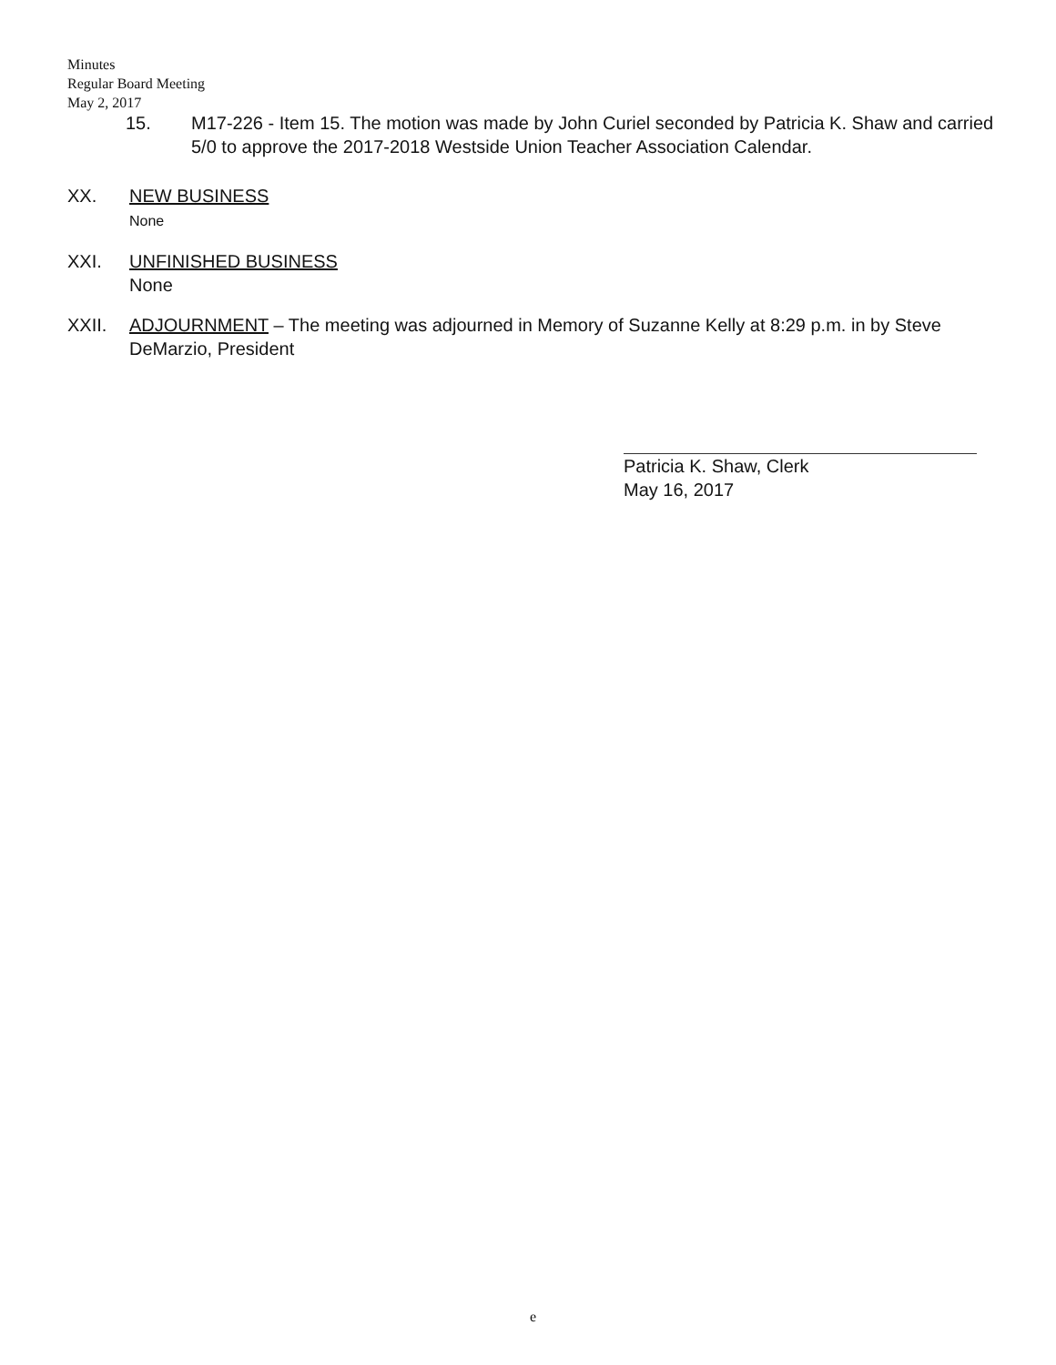Minutes
Regular Board Meeting
May 2, 2017
15. M17-226 - Item 15. The motion was made by John Curiel seconded by Patricia K. Shaw and carried 5/0 to approve the 2017-2018 Westside Union Teacher Association Calendar.
XX. NEW BUSINESS
None
XXI. UNFINISHED BUSINESS
None
XXII. ADJOURNMENT – The meeting was adjourned in Memory of Suzanne Kelly at 8:29 p.m. in by Steve DeMarzio, President
Patricia K. Shaw, Clerk
May 16, 2017
e